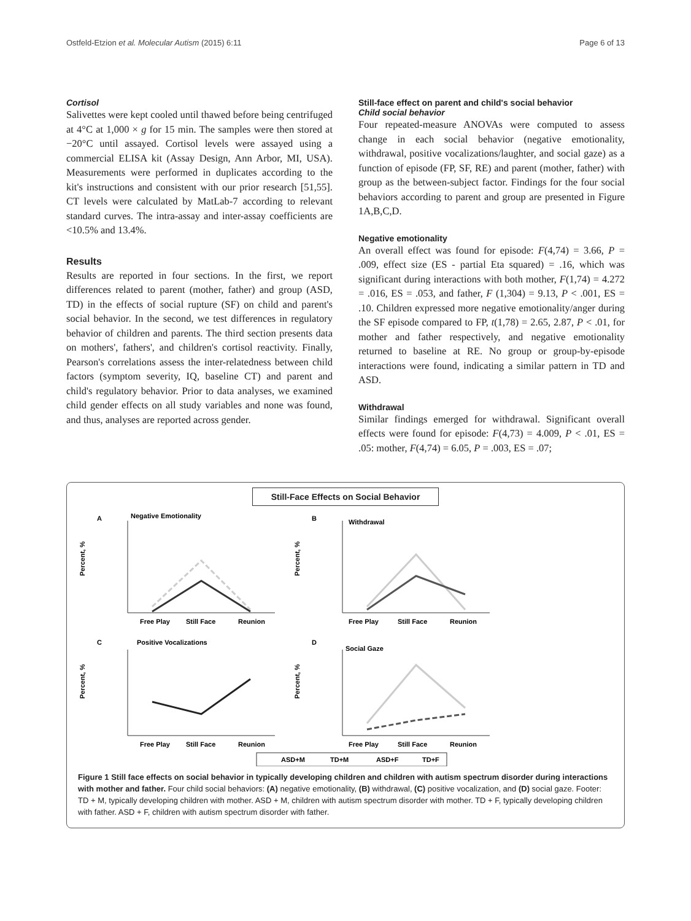Ostfeld-Etzion et al. Molecular Autism (2015) 6:11 Page 6 of 13
Cortisol
Salivettes were kept cooled until thawed before being centrifuged at 4°C at 1,000 × g for 15 min. The samples were then stored at −20°C until assayed. Cortisol levels were assayed using a commercial ELISA kit (Assay Design, Ann Arbor, MI, USA). Measurements were performed in duplicates according to the kit's instructions and consistent with our prior research [51,55]. CT levels were calculated by MatLab-7 according to relevant standard curves. The intra-assay and inter-assay coefficients are <10.5% and 13.4%.
Results
Results are reported in four sections. In the first, we report differences related to parent (mother, father) and group (ASD, TD) in the effects of social rupture (SF) on child and parent's social behavior. In the second, we test differences in regulatory behavior of children and parents. The third section presents data on mothers', fathers', and children's cortisol reactivity. Finally, Pearson's correlations assess the inter-relatedness between child factors (symptom severity, IQ, baseline CT) and parent and child's regulatory behavior. Prior to data analyses, we examined child gender effects on all study variables and none was found, and thus, analyses are reported across gender.
Still-face effect on parent and child's social behavior
Child social behavior
Four repeated-measure ANOVAs were computed to assess change in each social behavior (negative emotionality, withdrawal, positive vocalizations/laughter, and social gaze) as a function of episode (FP, SF, RE) and parent (mother, father) with group as the between-subject factor. Findings for the four social behaviors according to parent and group are presented in Figure 1A,B,C,D.
Negative emotionality
An overall effect was found for episode: F(4,74) = 3.66, P = .009, effect size (ES - partial Eta squared) = .16, which was significant during interactions with both mother, F(1,74) = 4.272 = .016, ES = .053, and father, F (1,304) = 9.13, P < .001, ES = .10. Children expressed more negative emotionality/anger during the SF episode compared to FP, t(1,78) = 2.65, 2.87, P < .01, for mother and father respectively, and negative emotionality returned to baseline at RE. No group or group-by-episode interactions were found, indicating a similar pattern in TD and ASD.
Withdrawal
Similar findings emerged for withdrawal. Significant overall effects were found for episode: F(4,73) = 4.009, P < .01, ES = .05: mother, F(4,74) = 6.05, P = .003, ES = .07;
Still-Face Effects on Social Behavior
A
Negative Emotionality
Percent, %
Free Play
Still Face
Reunion
B
Withdrawal
Percent, %
Free Play
Still Face
Reunion
C
Positive Vocalizations
Percent, %
Free Play
Still Face
Reunion
D
Social Gaze
Percent, %
Free Play
Still Face
Reunion
ASD+M
TD+M
ASD+F
TD+F
Figure 1 Still face effects on social behavior in typically developing children and children with autism spectrum disorder during interactions with mother and father. Four child social behaviors: (A) negative emotionality, (B) withdrawal, (C) positive vocalization, and (D) social gaze. Footer: TD + M, typically developing children with mother. ASD + M, children with autism spectrum disorder with mother. TD + F, typically developing children with father. ASD + F, children with autism spectrum disorder with father.